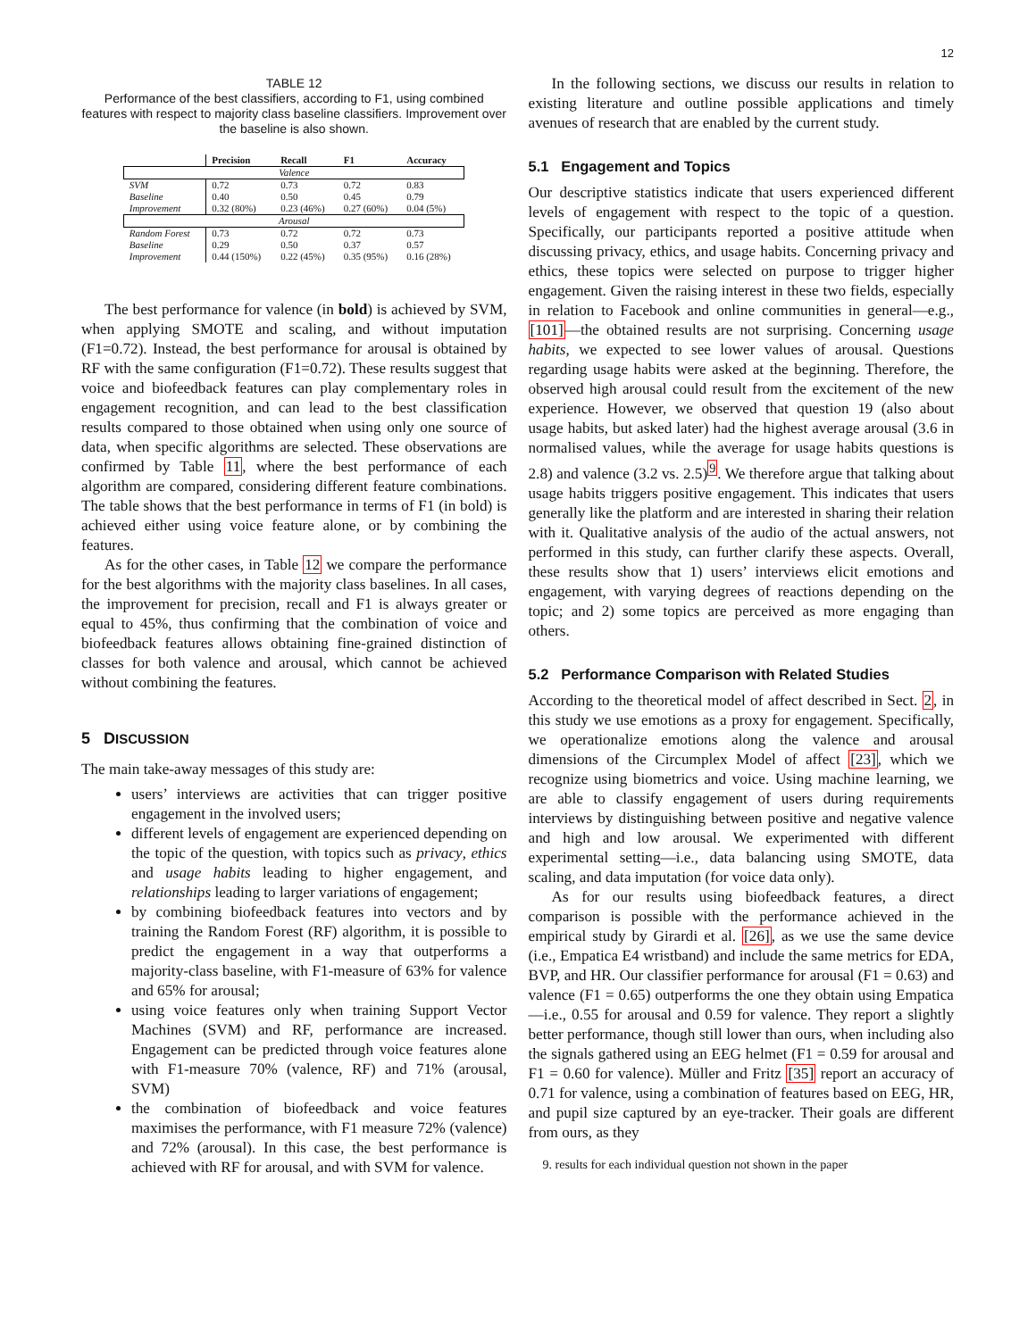12
TABLE 12
Performance of the best classifiers, according to F1, using combined features with respect to majority class baseline classifiers. Improvement over the baseline is also shown.
| | Precision | Recall | F1 | Accuracy |
| --- | --- | --- | --- | --- |
| Valence | | | | |
| SVM | 0.72 | 0.73 | 0.72 | 0.83 |
| Baseline | 0.40 | 0.50 | 0.45 | 0.79 |
| Improvement | 0.32 (80%) | 0.23 (46%) | 0.27 (60%) | 0.04 (5%) |
| Arousal | | | | |
| Random Forest | 0.73 | 0.72 | 0.72 | 0.73 |
| Baseline | 0.29 | 0.50 | 0.37 | 0.57 |
| Improvement | 0.44 (150%) | 0.22 (45%) | 0.35 (95%) | 0.16 (28%) |
The best performance for valence (in bold) is achieved by SVM, when applying SMOTE and scaling, and without imputation (F1=0.72). Instead, the best performance for arousal is obtained by RF with the same configuration (F1=0.72). These results suggest that voice and biofeedback features can play complementary roles in engagement recognition, and can lead to the best classification results compared to those obtained when using only one source of data, when specific algorithms are selected. These observations are confirmed by Table 11, where the best performance of each algorithm are compared, considering different feature combinations. The table shows that the best performance in terms of F1 (in bold) is achieved either using voice feature alone, or by combining the features.
As for the other cases, in Table 12 we compare the performance for the best algorithms with the majority class baselines. In all cases, the improvement for precision, recall and F1 is always greater or equal to 45%, thus confirming that the combination of voice and biofeedback features allows obtaining fine-grained distinction of classes for both valence and arousal, which cannot be achieved without combining the features.
5 DISCUSSION
The main take-away messages of this study are:
users’ interviews are activities that can trigger positive engagement in the involved users;
different levels of engagement are experienced depending on the topic of the question, with topics such as privacy, ethics and usage habits leading to higher engagement, and relationships leading to larger variations of engagement;
by combining biofeedback features into vectors and by training the Random Forest (RF) algorithm, it is possible to predict the engagement in a way that outperforms a majority-class baseline, with F1-measure of 63% for valence and 65% for arousal;
using voice features only when training Support Vector Machines (SVM) and RF, performance are increased. Engagement can be predicted through voice features alone with F1-measure 70% (valence, RF) and 71% (arousal, SVM)
the combination of biofeedback and voice features maximises the performance, with F1 measure 72% (valence) and 72% (arousal). In this case, the best performance is achieved with RF for arousal, and with SVM for valence.
In the following sections, we discuss our results in relation to existing literature and outline possible applications and timely avenues of research that are enabled by the current study.
5.1 Engagement and Topics
Our descriptive statistics indicate that users experienced different levels of engagement with respect to the topic of a question. Specifically, our participants reported a positive attitude when discussing privacy, ethics, and usage habits. Concerning privacy and ethics, these topics were selected on purpose to trigger higher engagement. Given the raising interest in these two fields, especially in relation to Facebook and online communities in general—e.g., [101]—the obtained results are not surprising. Concerning usage habits, we expected to see lower values of arousal. Questions regarding usage habits were asked at the beginning. Therefore, the observed high arousal could result from the excitement of the new experience. However, we observed that question 19 (also about usage habits, but asked later) had the highest average arousal (3.6 in normalised values, while the average for usage habits questions is 2.8) and valence (3.2 vs. 2.5)<sup>9</sup>. We therefore argue that talking about usage habits triggers positive engagement. This indicates that users generally like the platform and are interested in sharing their relation with it. Qualitative analysis of the audio of the actual answers, not performed in this study, can further clarify these aspects. Overall, these results show that 1) users’ interviews elicit emotions and engagement, with varying degrees of reactions depending on the topic; and 2) some topics are perceived as more engaging than others.
5.2 Performance Comparison with Related Studies
According to the theoretical model of affect described in Sect. 2, in this study we use emotions as a proxy for engagement. Specifically, we operationalize emotions along the valence and arousal dimensions of the Circumplex Model of affect [23], which we recognize using biometrics and voice. Using machine learning, we are able to classify engagement of users during requirements interviews by distinguishing between positive and negative valence and high and low arousal. We experimented with different experimental setting—i.e., data balancing using SMOTE, data scaling, and data imputation (for voice data only).
As for our results using biofeedback features, a direct comparison is possible with the performance achieved in the empirical study by Girardi et al. [26], as we use the same device (i.e., Empatica E4 wristband) and include the same metrics for EDA, BVP, and HR. Our classifier performance for arousal (F1 = 0.63) and valence (F1 = 0.65) outperforms the one they obtain using Empatica—i.e., 0.55 for arousal and 0.59 for valence. They report a slightly better performance, though still lower than ours, when including also the signals gathered using an EEG helmet (F1 = 0.59 for arousal and F1 = 0.60 for valence). Müller and Fritz [35] report an accuracy of 0.71 for valence, using a combination of features based on EEG, HR, and pupil size captured by an eye-tracker. Their goals are different from ours, as they
9. results for each individual question not shown in the paper